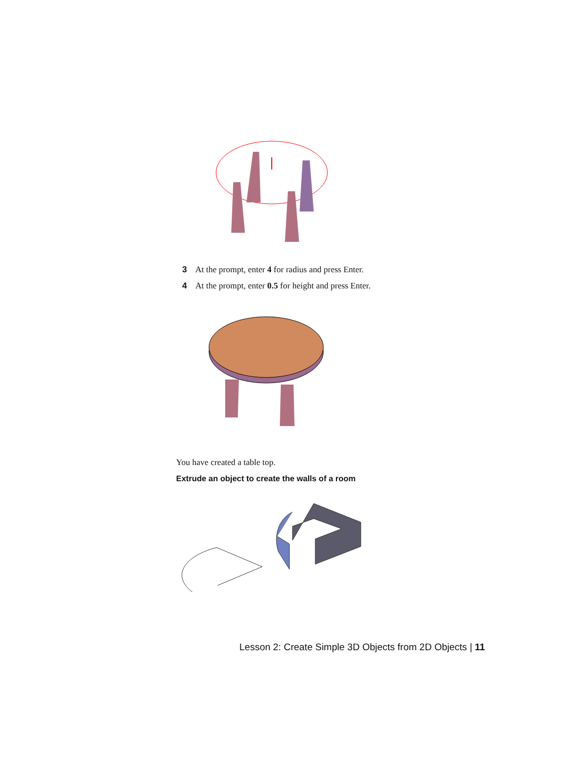3 At the prompt, enter 4 for radius and press Enter.
4 At the prompt, enter 0.5 for height and press Enter.
You have created a table top.
Extrude an object to create the walls of a room
Lesson 2: Create Simple 3D Objects from 2D Objects | 11